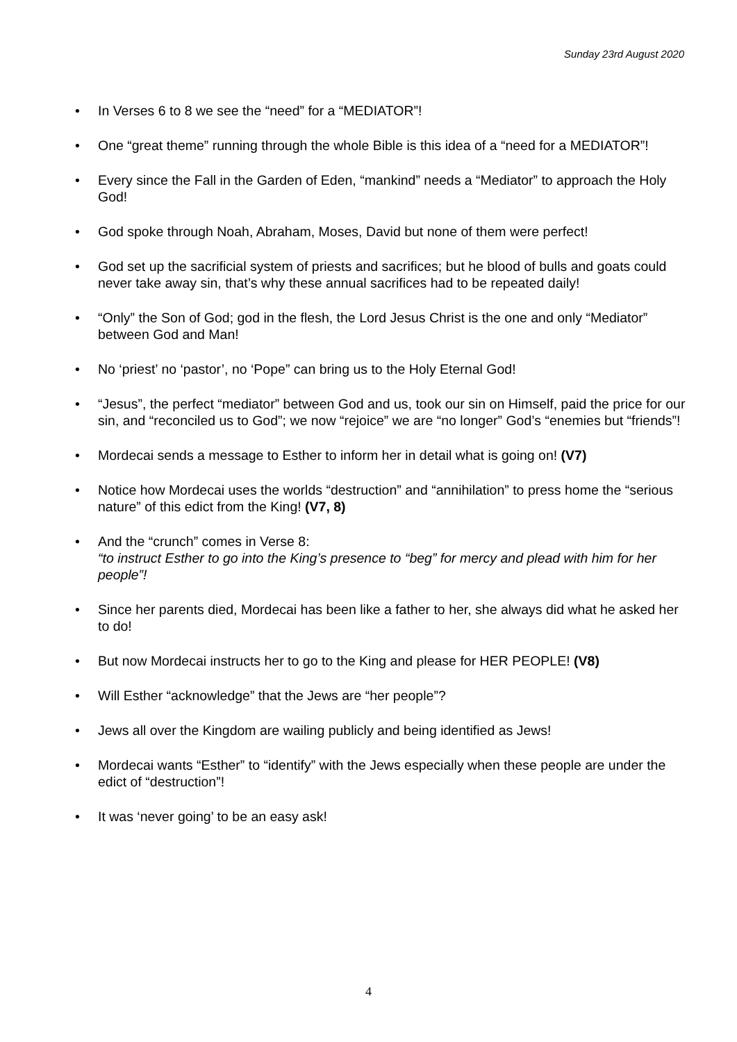Sunday 23rd August 2020
• In Verses 6 to 8 we see the “need” for a “MEDIATOR”!
• One “great theme” running through the whole Bible is this idea of a “need for a MEDIATOR”!
• Every since the Fall in the Garden of Eden, “mankind” needs a “Mediator” to approach the Holy God!
• God spoke through Noah, Abraham, Moses, David but none of them were perfect!
• God set up the sacrificial system of priests and sacrifices; but he blood of bulls and goats could never take away sin, that’s why these annual sacrifices had to be repeated daily!
• “Only” the Son of God; god in the flesh, the Lord Jesus Christ is the one and only “Mediator” between God and Man!
• No ‘priest’ no ‘pastor’, no ‘Pope” can bring us to the Holy Eternal God!
• “Jesus”, the perfect “mediator” between God and us, took our sin on Himself, paid the price for our sin, and “reconciled us to God”; we now “rejoice” we are “no longer” God’s “enemies but “friends”!
• Mordecai sends a message to Esther to inform her in detail what is going on! (V7)
• Notice how Mordecai uses the worlds “destruction” and “annihilation” to press home the “serious nature” of this edict from the King! (V7, 8)
• And the “crunch” comes in Verse 8:
“to instruct Esther to go into the King’s presence to “beg” for mercy and plead with him for her people”!
• Since her parents died, Mordecai has been like a father to her, she always did what he asked her to do!
• But now Mordecai instructs her to go to the King and please for HER PEOPLE! (V8)
• Will Esther “acknowledge” that the Jews are “her people”?
• Jews all over the Kingdom are wailing publicly and being identified as Jews!
• Mordecai wants “Esther” to “identify” with the Jews especially when these people are under the edict of “destruction”!
• It was ‘never going’ to be an easy ask!
4